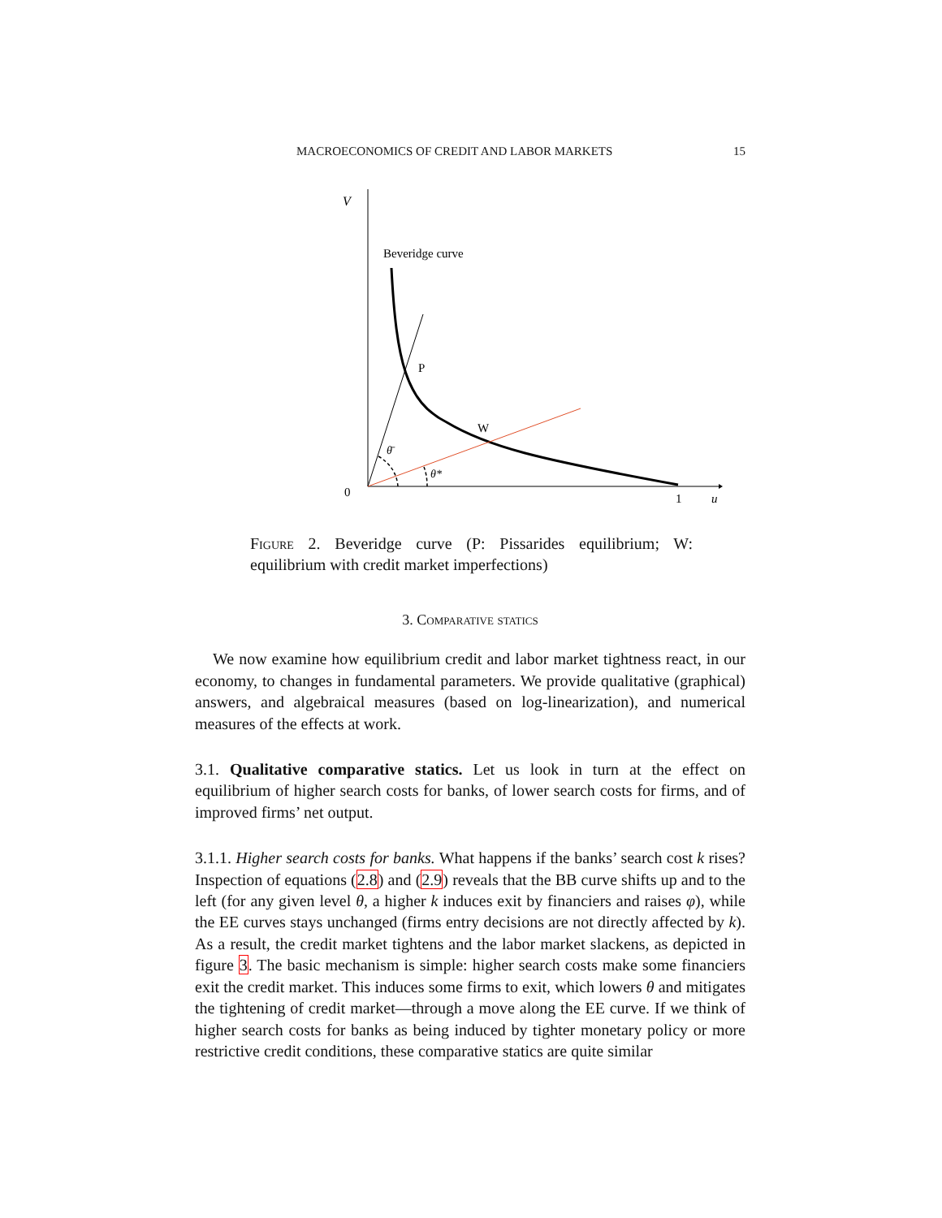MACROECONOMICS OF CREDIT AND LABOR MARKETS 15
V
Beveridge curve
P
W
θ̄
θ*
0
1
u
Figure 2. Beveridge curve (P: Pissarides equilibrium; W: equilibrium with credit market imperfections)
3. Comparative statics
We now examine how equilibrium credit and labor market tightness react, in our economy, to changes in fundamental parameters. We provide qualitative (graphical) answers, and algebraical measures (based on log-linearization), and numerical measures of the effects at work.
3.1. Qualitative comparative statics. Let us look in turn at the effect on equilibrium of higher search costs for banks, of lower search costs for firms, and of improved firms’ net output.
3.1.1. Higher search costs for banks. What happens if the banks’ search cost k rises? Inspection of equations (2.8) and (2.9) reveals that the BB curve shifts up and to the left (for any given level θ, a higher k induces exit by financiers and raises φ), while the EE curves stays unchanged (firms entry decisions are not directly affected by k). As a result, the credit market tightens and the labor market slackens, as depicted in figure 3. The basic mechanism is simple: higher search costs make some financiers exit the credit market. This induces some firms to exit, which lowers θ and mitigates the tightening of credit market—through a move along the EE curve. If we think of higher search costs for banks as being induced by tighter monetary policy or more restrictive credit conditions, these comparative statics are quite similar